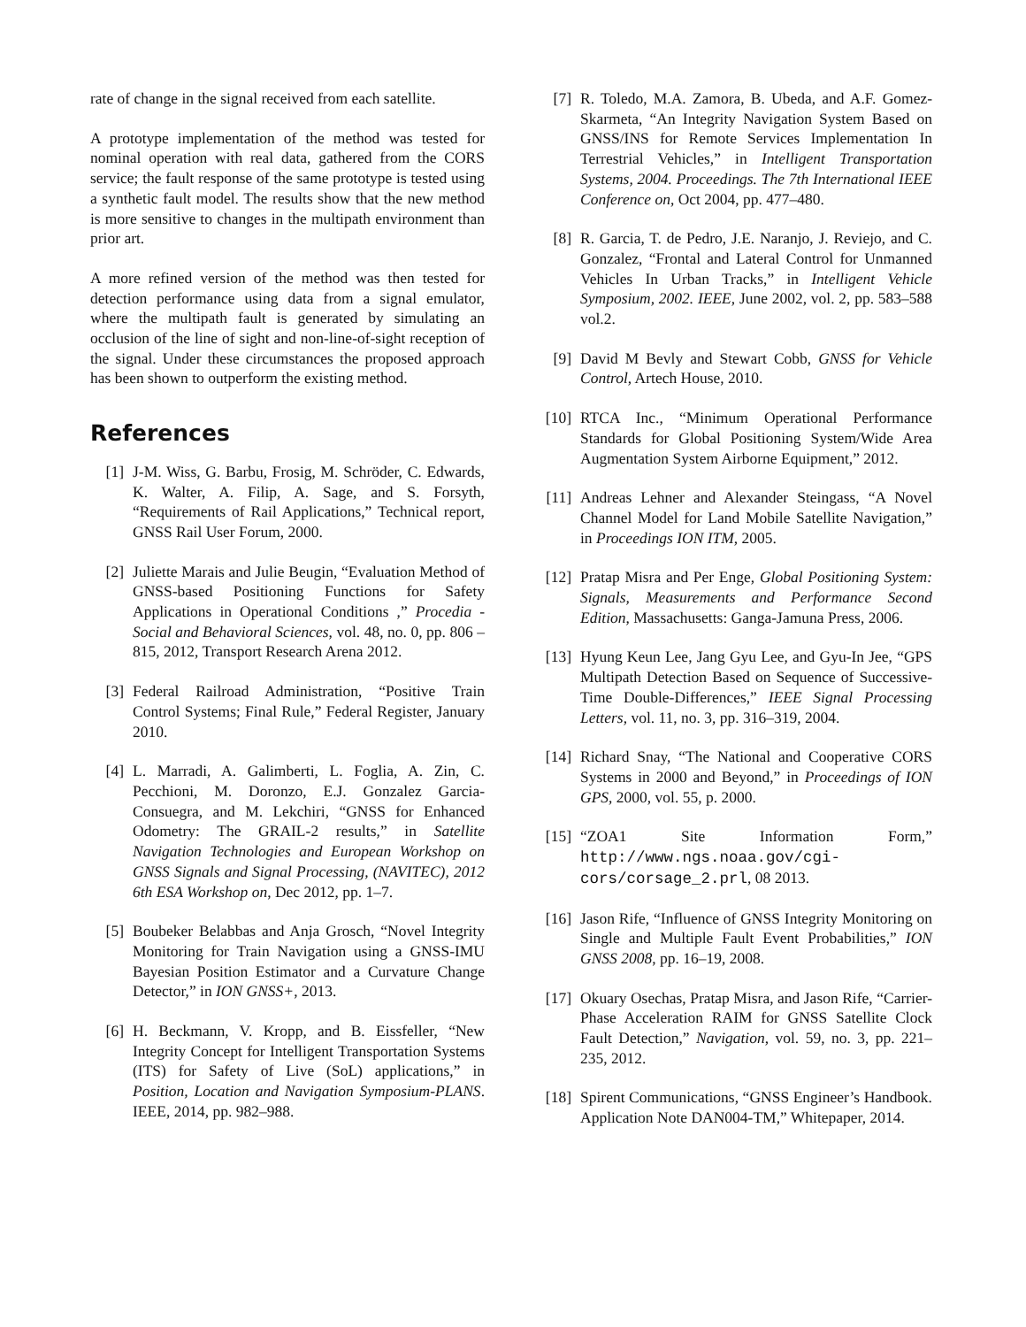rate of change in the signal received from each satellite.
A prototype implementation of the method was tested for nominal operation with real data, gathered from the CORS service; the fault response of the same prototype is tested using a synthetic fault model. The results show that the new method is more sensitive to changes in the multipath environment than prior art.
A more refined version of the method was then tested for detection performance using data from a signal emulator, where the multipath fault is generated by simulating an occlusion of the line of sight and non-line-of-sight reception of the signal. Under these circumstances the proposed approach has been shown to outperform the existing method.
References
[1] J-M. Wiss, G. Barbu, Frosig, M. Schröder, C. Edwards, K. Walter, A. Filip, A. Sage, and S. Forsyth, “Requirements of Rail Applications,” Technical report, GNSS Rail User Forum, 2000.
[2] Juliette Marais and Julie Beugin, “Evaluation Method of GNSS-based Positioning Functions for Safety Applications in Operational Conditions ,” Procedia - Social and Behavioral Sciences, vol. 48, no. 0, pp. 806 – 815, 2012, Transport Research Arena 2012.
[3] Federal Railroad Administration, “Positive Train Control Systems; Final Rule,” Federal Register, January 2010.
[4] L. Marradi, A. Galimberti, L. Foglia, A. Zin, C. Pecchioni, M. Doronzo, E.J. Gonzalez Garcia-Consuegra, and M. Lekchiri, “GNSS for Enhanced Odometry: The GRAIL-2 results,” in Satellite Navigation Technologies and European Workshop on GNSS Signals and Signal Processing, (NAVITEC), 2012 6th ESA Workshop on, Dec 2012, pp. 1–7.
[5] Boubeker Belabbas and Anja Grosch, “Novel Integrity Monitoring for Train Navigation using a GNSS-IMU Bayesian Position Estimator and a Curvature Change Detector,” in ION GNSS+, 2013.
[6] H. Beckmann, V. Kropp, and B. Eissfeller, “New Integrity Concept for Intelligent Transportation Systems (ITS) for Safety of Live (SoL) applications,” in Position, Location and Navigation Symposium-PLANS. IEEE, 2014, pp. 982–988.
[7] R. Toledo, M.A. Zamora, B. Ubeda, and A.F. Gomez-Skarmeta, “An Integrity Navigation System Based on GNSS/INS for Remote Services Implementation In Terrestrial Vehicles,” in Intelligent Transportation Systems, 2004. Proceedings. The 7th International IEEE Conference on, Oct 2004, pp. 477–480.
[8] R. Garcia, T. de Pedro, J.E. Naranjo, J. Reviejo, and C. Gonzalez, “Frontal and Lateral Control for Unmanned Vehicles In Urban Tracks,” in Intelligent Vehicle Symposium, 2002. IEEE, June 2002, vol. 2, pp. 583–588 vol.2.
[9] David M Bevly and Stewart Cobb, GNSS for Vehicle Control, Artech House, 2010.
[10] RTCA Inc., “Minimum Operational Performance Standards for Global Positioning System/Wide Area Augmentation System Airborne Equipment,” 2012.
[11] Andreas Lehner and Alexander Steingass, “A Novel Channel Model for Land Mobile Satellite Navigation,” in Proceedings ION ITM, 2005.
[12] Pratap Misra and Per Enge, Global Positioning System: Signals, Measurements and Performance Second Edition, Massachusetts: Ganga-Jamuna Press, 2006.
[13] Hyung Keun Lee, Jang Gyu Lee, and Gyu-In Jee, “GPS Multipath Detection Based on Sequence of Successive-Time Double-Differences,” IEEE Signal Processing Letters, vol. 11, no. 3, pp. 316–319, 2004.
[14] Richard Snay, “The National and Cooperative CORS Systems in 2000 and Beyond,” in Proceedings of ION GPS, 2000, vol. 55, p. 2000.
[15] “ZOA1 Site Information Form,” http://www.ngs.noaa.gov/cgi-cors/corsage_2.prl, 08 2013.
[16] Jason Rife, “Influence of GNSS Integrity Monitoring on Single and Multiple Fault Event Probabilities,” ION GNSS 2008, pp. 16–19, 2008.
[17] Okuary Osechas, Pratap Misra, and Jason Rife, “Carrier-Phase Acceleration RAIM for GNSS Satellite Clock Fault Detection,” Navigation, vol. 59, no. 3, pp. 221–235, 2012.
[18] Spirent Communications, “GNSS Engineer’s Handbook. Application Note DAN004-TM,” Whitepaper, 2014.